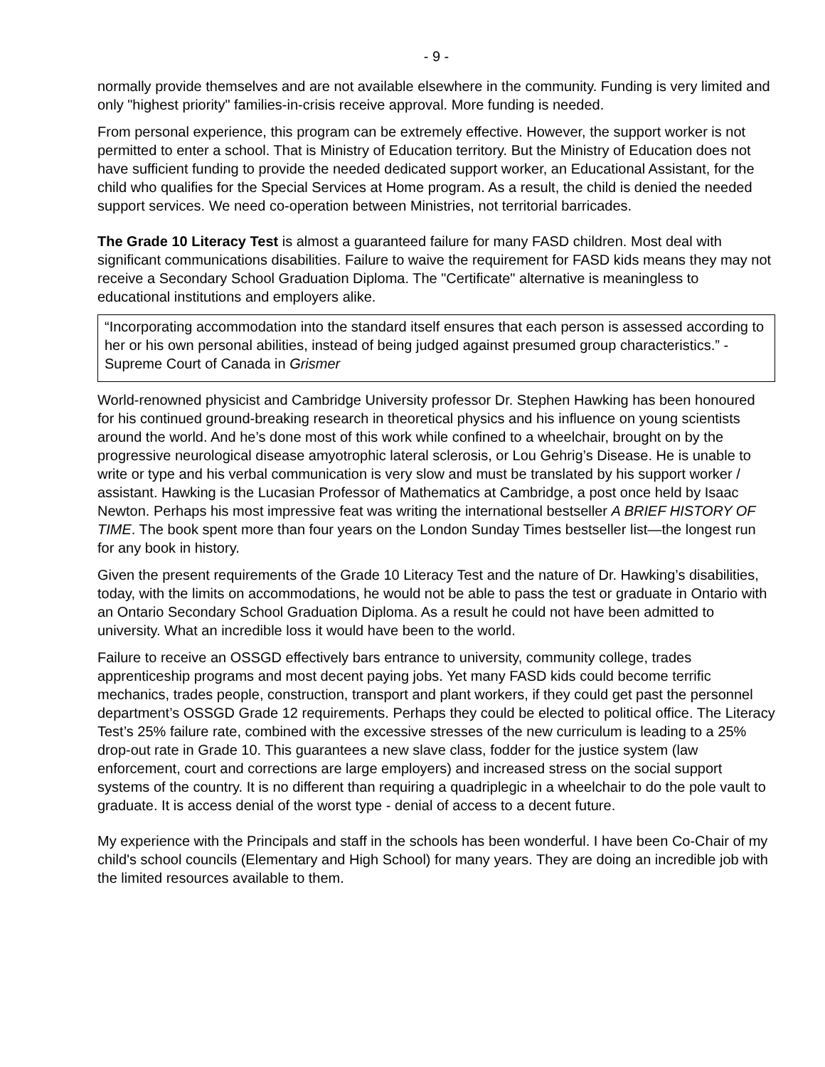- 9 -
normally provide themselves and are not available elsewhere in the community. Funding is very limited and only "highest priority" families-in-crisis receive approval. More funding is needed.
From personal experience, this program can be extremely effective. However, the support worker is not permitted to enter a school. That is Ministry of Education territory. But the Ministry of Education does not have sufficient funding to provide the needed dedicated support worker, an Educational Assistant, for the child who qualifies for the Special Services at Home program. As a result, the child is denied the needed support services. We need co-operation between Ministries, not territorial barricades.
The Grade 10 Literacy Test is almost a guaranteed failure for many FASD children. Most deal with significant communications disabilities. Failure to waive the requirement for FASD kids means they may not receive a Secondary School Graduation Diploma. The "Certificate" alternative is meaningless to educational institutions and employers alike.
“Incorporating accommodation into the standard itself ensures that each person is assessed according to her or his own personal abilities, instead of being judged against presumed group characteristics.” - Supreme Court of Canada in Grismer
World-renowned physicist and Cambridge University professor Dr. Stephen Hawking has been honoured for his continued ground-breaking research in theoretical physics and his influence on young scientists around the world. And he’s done most of this work while confined to a wheelchair, brought on by the progressive neurological disease amyotrophic lateral sclerosis, or Lou Gehrig’s Disease. He is unable to write or type and his verbal communication is very slow and must be translated by his support worker / assistant. Hawking is the Lucasian Professor of Mathematics at Cambridge, a post once held by Isaac Newton. Perhaps his most impressive feat was writing the international bestseller A BRIEF HISTORY OF TIME. The book spent more than four years on the London Sunday Times bestseller list—the longest run for any book in history.
Given the present requirements of the Grade 10 Literacy Test and the nature of Dr. Hawking’s disabilities, today, with the limits on accommodations, he would not be able to pass the test or graduate in Ontario with an Ontario Secondary School Graduation Diploma. As a result he could not have been admitted to university. What an incredible loss it would have been to the world.
Failure to receive an OSSGD effectively bars entrance to university, community college, trades apprenticeship programs and most decent paying jobs. Yet many FASD kids could become terrific mechanics, trades people, construction, transport and plant workers, if they could get past the personnel department’s OSSGD Grade 12 requirements. Perhaps they could be elected to political office. The Literacy Test’s 25% failure rate, combined with the excessive stresses of the new curriculum is leading to a 25% drop-out rate in Grade 10. This guarantees a new slave class, fodder for the justice system (law enforcement, court and corrections are large employers) and increased stress on the social support systems of the country. It is no different than requiring a quadriplegic in a wheelchair to do the pole vault to graduate. It is access denial of the worst type - denial of access to a decent future.
My experience with the Principals and staff in the schools has been wonderful. I have been Co-Chair of my child's school councils (Elementary and High School) for many years. They are doing an incredible job with the limited resources available to them.